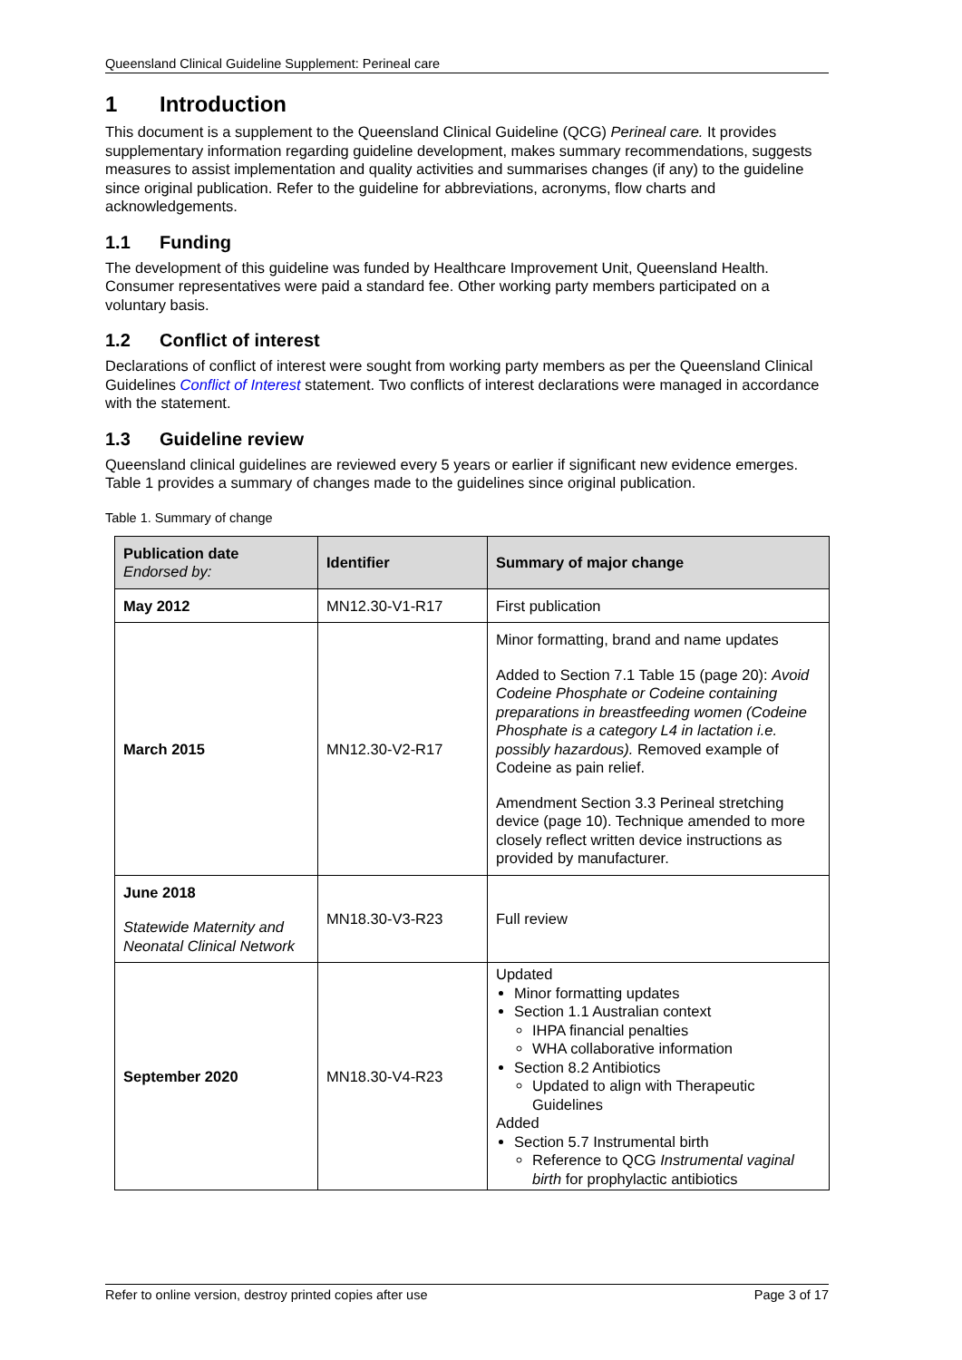Queensland Clinical Guideline Supplement: Perineal care
1 Introduction
This document is a supplement to the Queensland Clinical Guideline (QCG) Perineal care. It provides supplementary information regarding guideline development, makes summary recommendations, suggests measures to assist implementation and quality activities and summarises changes (if any) to the guideline since original publication. Refer to the guideline for abbreviations, acronyms, flow charts and acknowledgements.
1.1 Funding
The development of this guideline was funded by Healthcare Improvement Unit, Queensland Health. Consumer representatives were paid a standard fee. Other working party members participated on a voluntary basis.
1.2 Conflict of interest
Declarations of conflict of interest were sought from working party members as per the Queensland Clinical Guidelines Conflict of Interest statement. Two conflicts of interest declarations were managed in accordance with the statement.
1.3 Guideline review
Queensland clinical guidelines are reviewed every 5 years or earlier if significant new evidence emerges. Table 1 provides a summary of changes made to the guidelines since original publication.
Table 1. Summary of change
| Publication date Endorsed by: | Identifier | Summary of major change |
| --- | --- | --- |
| May 2012 | MN12.30-V1-R17 | First publication |
| March 2015 | MN12.30-V2-R17 | Minor formatting, brand and name updates Added to Section 7.1 Table 15 (page 20): Avoid Codeine Phosphate or Codeine containing preparations in breastfeeding women (Codeine Phosphate is a category L4 in lactation i.e. possibly hazardous). Removed example of Codeine as pain relief. Amendment Section 3.3 Perineal stretching device (page 10). Technique amended to more closely reflect written device instructions as provided by manufacturer. |
| June 2018 Statewide Maternity and Neonatal Clinical Network | MN18.30-V3-R23 | Full review |
| September 2020 | MN18.30-V4-R23 | Updated Minor formatting updates Section 1.1 Australian context IHPA financial penalties WHA collaborative information Section 8.2 Antibiotics Updated to align with Therapeutic Guidelines Added Section 5.7 Instrumental birth Reference to QCG Instrumental vaginal birth for prophylactic antibiotics |
Refer to online version, destroy printed copies after use Page 3 of 17